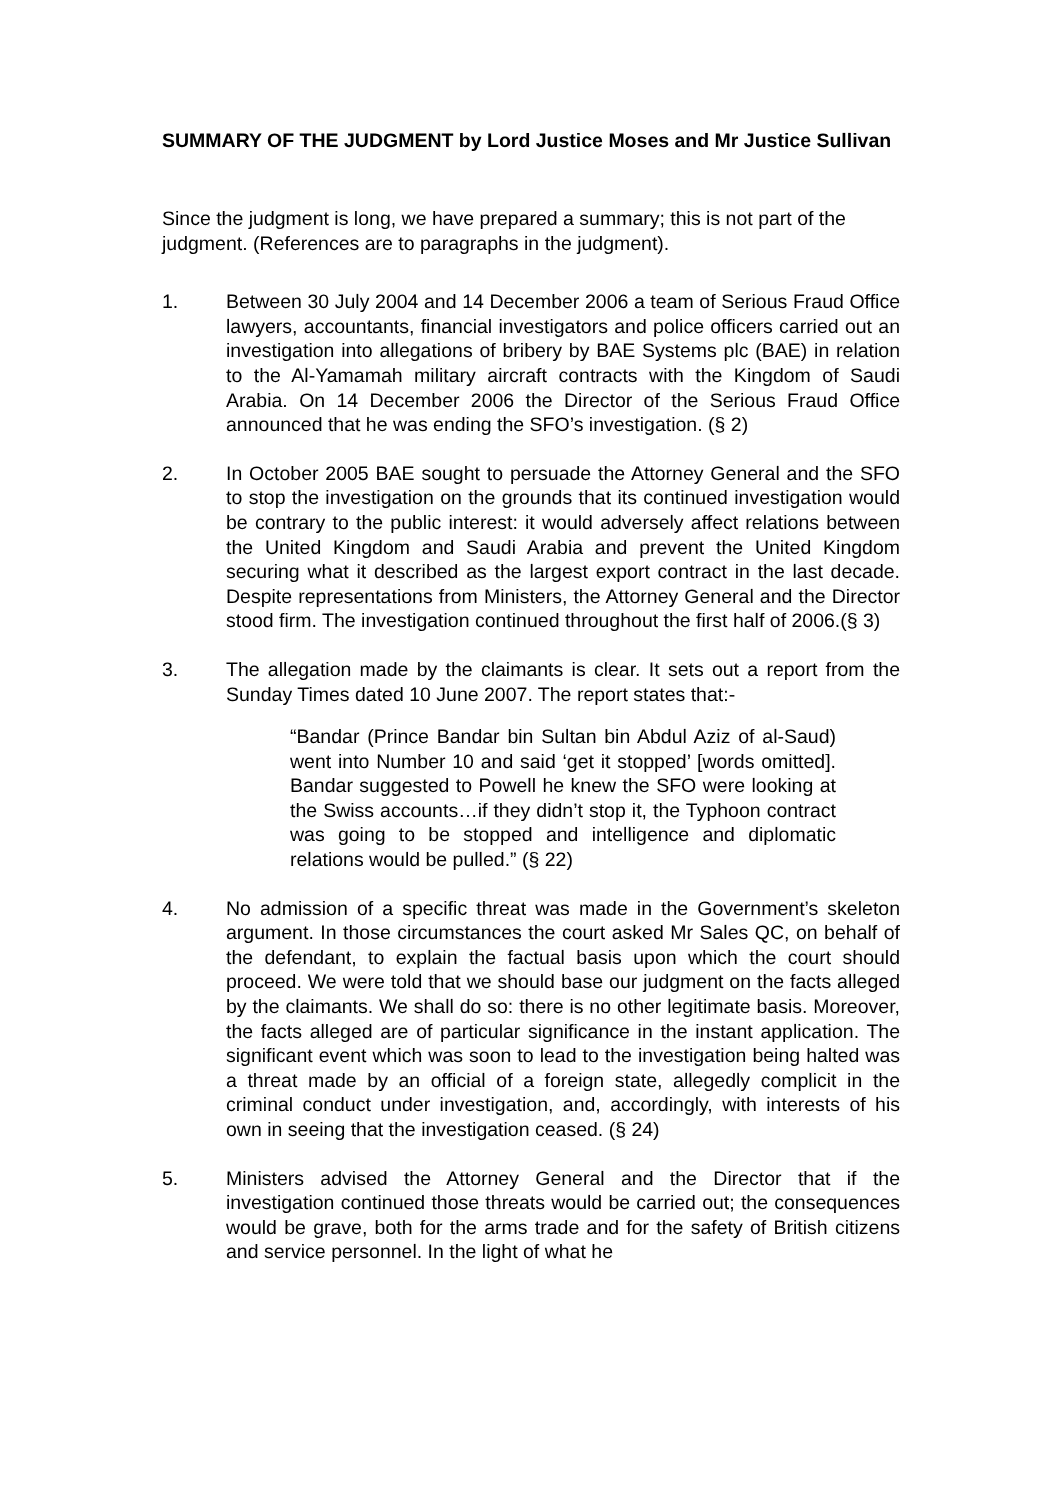SUMMARY OF THE JUDGMENT by Lord Justice Moses and Mr Justice Sullivan
Since the judgment is long, we have prepared a summary; this is not part of the judgment. (References are to paragraphs in the judgment).
1. Between 30 July 2004 and 14 December 2006 a team of Serious Fraud Office lawyers, accountants, financial investigators and police officers carried out an investigation into allegations of bribery by BAE Systems plc (BAE) in relation to the Al-Yamamah military aircraft contracts with the Kingdom of Saudi Arabia. On 14 December 2006 the Director of the Serious Fraud Office announced that he was ending the SFO’s investigation. (§ 2)
2. In October 2005 BAE sought to persuade the Attorney General and the SFO to stop the investigation on the grounds that its continued investigation would be contrary to the public interest: it would adversely affect relations between the United Kingdom and Saudi Arabia and prevent the United Kingdom securing what it described as the largest export contract in the last decade. Despite representations from Ministers, the Attorney General and the Director stood firm. The investigation continued throughout the first half of 2006.(§ 3)
3. The allegation made by the claimants is clear. It sets out a report from the Sunday Times dated 10 June 2007. The report states that:-
“Bandar (Prince Bandar bin Sultan bin Abdul Aziz of al-Saud) went into Number 10 and said ‘get it stopped’ [words omitted]. Bandar suggested to Powell he knew the SFO were looking at the Swiss accounts…if they didn’t stop it, the Typhoon contract was going to be stopped and intelligence and diplomatic relations would be pulled.” (§ 22)
4. No admission of a specific threat was made in the Government’s skeleton argument. In those circumstances the court asked Mr Sales QC, on behalf of the defendant, to explain the factual basis upon which the court should proceed. We were told that we should base our judgment on the facts alleged by the claimants. We shall do so: there is no other legitimate basis. Moreover, the facts alleged are of particular significance in the instant application. The significant event which was soon to lead to the investigation being halted was a threat made by an official of a foreign state, allegedly complicit in the criminal conduct under investigation, and, accordingly, with interests of his own in seeing that the investigation ceased. (§ 24)
5. Ministers advised the Attorney General and the Director that if the investigation continued those threats would be carried out; the consequences would be grave, both for the arms trade and for the safety of British citizens and service personnel. In the light of what he